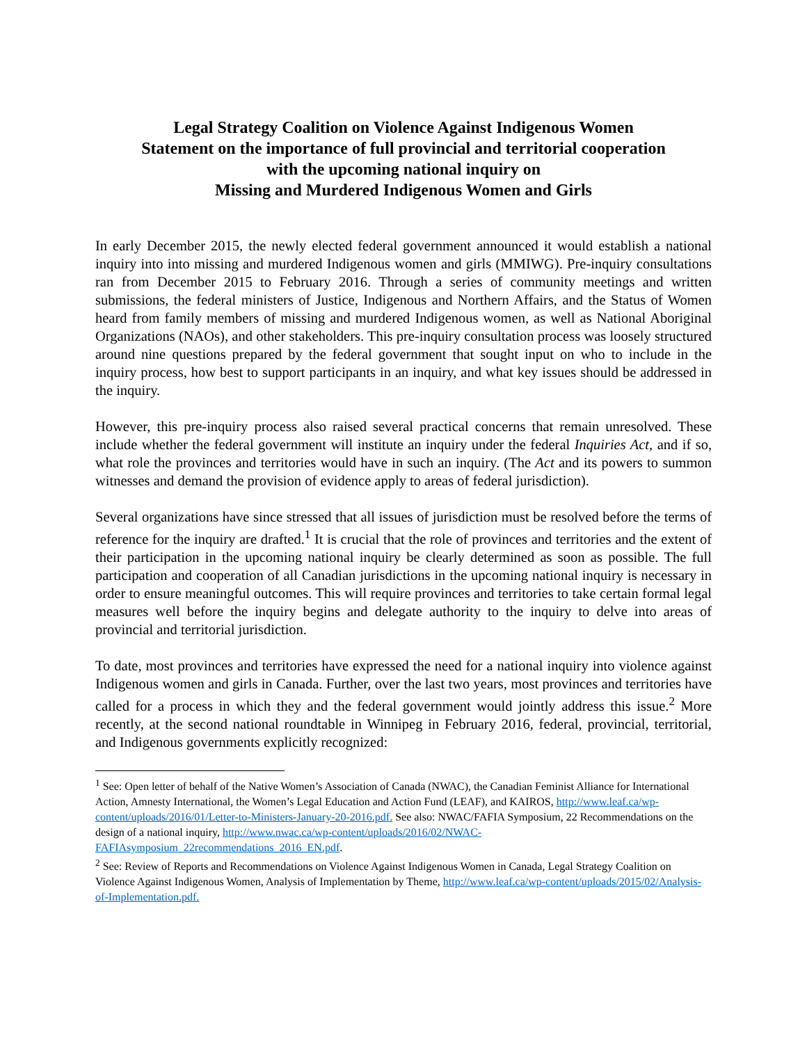Legal Strategy Coalition on Violence Against Indigenous Women
Statement on the importance of full provincial and territorial cooperation
with the upcoming national inquiry on
Missing and Murdered Indigenous Women and Girls
In early December 2015, the newly elected federal government announced it would establish a national inquiry into into missing and murdered Indigenous women and girls (MMIWG). Pre-inquiry consultations ran from December 2015 to February 2016. Through a series of community meetings and written submissions, the federal ministers of Justice, Indigenous and Northern Affairs, and the Status of Women heard from family members of missing and murdered Indigenous women, as well as National Aboriginal Organizations (NAOs), and other stakeholders. This pre-inquiry consultation process was loosely structured around nine questions prepared by the federal government that sought input on who to include in the inquiry process, how best to support participants in an inquiry, and what key issues should be addressed in the inquiry.
However, this pre-inquiry process also raised several practical concerns that remain unresolved. These include whether the federal government will institute an inquiry under the federal Inquiries Act, and if so, what role the provinces and territories would have in such an inquiry. (The Act and its powers to summon witnesses and demand the provision of evidence apply to areas of federal jurisdiction).
Several organizations have since stressed that all issues of jurisdiction must be resolved before the terms of reference for the inquiry are drafted.<sup>1</sup> It is crucial that the role of provinces and territories and the extent of their participation in the upcoming national inquiry be clearly determined as soon as possible. The full participation and cooperation of all Canadian jurisdictions in the upcoming national inquiry is necessary in order to ensure meaningful outcomes. This will require provinces and territories to take certain formal legal measures well before the inquiry begins and delegate authority to the inquiry to delve into areas of provincial and territorial jurisdiction.
To date, most provinces and territories have expressed the need for a national inquiry into violence against Indigenous women and girls in Canada. Further, over the last two years, most provinces and territories have called for a process in which they and the federal government would jointly address this issue.<sup>2</sup> More recently, at the second national roundtable in Winnipeg in February 2016, federal, provincial, territorial, and Indigenous governments explicitly recognized:
<sup>1</sup> See: Open letter of behalf of the Native Women’s Association of Canada (NWAC), the Canadian Feminist Alliance for International Action, Amnesty International, the Women’s Legal Education and Action Fund (LEAF), and KAIROS, http://www.leaf.ca/wp-content/uploads/2016/01/Letter-to-Ministers-January-20-2016.pdf. See also: NWAC/FAFIA Symposium, 22 Recommendations on the design of a national inquiry, http://www.nwac.ca/wp-content/uploads/2016/02/NWAC-FAFIAsymposium_22recommendations_2016_EN.pdf.
<sup>2</sup> See: Review of Reports and Recommendations on Violence Against Indigenous Women in Canada, Legal Strategy Coalition on Violence Against Indigenous Women, Analysis of Implementation by Theme, http://www.leaf.ca/wp-content/uploads/2015/02/Analysis-of-Implementation.pdf.